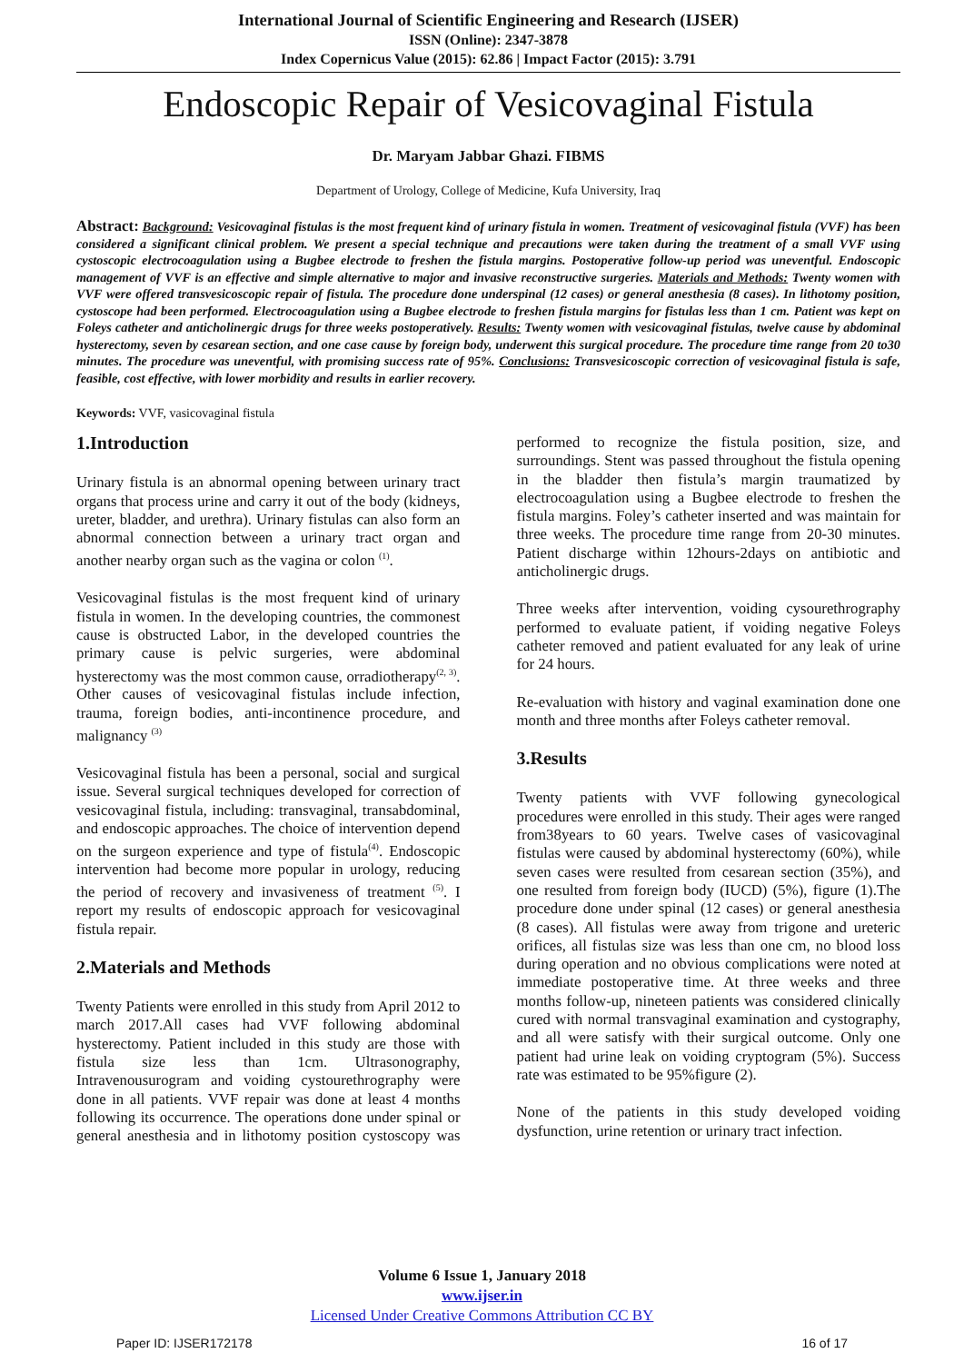International Journal of Scientific Engineering and Research (IJSER)
ISSN (Online): 2347-3878
Index Copernicus Value (2015): 62.86 | Impact Factor (2015): 3.791
Endoscopic Repair of Vesicovaginal Fistula
Dr. Maryam Jabbar Ghazi. FIBMS
Department of Urology, College of Medicine, Kufa University, Iraq
Abstract: Background: Vesicovaginal fistulas is the most frequent kind of urinary fistula in women. Treatment of vesicovaginal fistula (VVF) has been considered a significant clinical problem. We present a special technique and precautions were taken during the treatment of a small VVF using cystoscopic electrocoagulation using a Bugbee electrode to freshen the fistula margins. Postoperative follow-up period was uneventful. Endoscopic management of VVF is an effective and simple alternative to major and invasive reconstructive surgeries. Materials and Methods: Twenty women with VVF were offered transvesicoscopic repair of fistula. The procedure done underspinal (12 cases) or general anesthesia (8 cases). In lithotomy position, cystoscope had been performed. Electrocoagulation using a Bugbee electrode to freshen fistula margins for fistulas less than 1 cm. Patient was kept on Foleys catheter and anticholinergic drugs for three weeks postoperatively. Results: Twenty women with vesicovaginal fistulas, twelve cause by abdominal hysterectomy, seven by cesarean section, and one case cause by foreign body, underwent this surgical procedure. The procedure time range from 20 to30 minutes. The procedure was uneventful, with promising success rate of 95%. Conclusions: Transvesicoscopic correction of vesicovaginal fistula is safe, feasible, cost effective, with lower morbidity and results in earlier recovery.
Keywords: VVF, vasicovaginal fistula
1.Introduction
Urinary fistula is an abnormal opening between urinary tract organs that process urine and carry it out of the body (kidneys, ureter, bladder, and urethra). Urinary fistulas can also form an abnormal connection between a urinary tract organ and another nearby organ such as the vagina or colon <sup>(1)</sup>.
Vesicovaginal fistulas is the most frequent kind of urinary fistula in women. In the developing countries, the commonest cause is obstructed Labor, in the developed countries the primary cause is pelvic surgeries, were abdominal hysterectomy was the most common cause, orradiotherapy<sup>(2, 3)</sup>. Other causes of vesicovaginal fistulas include infection, trauma, foreign bodies, anti-incontinence procedure, and malignancy <sup>(3)</sup>
Vesicovaginal fistula has been a personal, social and surgical issue. Several surgical techniques developed for correction of vesicovaginal fistula, including: transvaginal, transabdominal, and endoscopic approaches. The choice of intervention depend on the surgeon experience and type of fistula<sup>(4)</sup>. Endoscopic intervention had become more popular in urology, reducing the period of recovery and invasiveness of treatment <sup>(5)</sup>. I report my results of endoscopic approach for vesicovaginal fistula repair.
2.Materials and Methods
Twenty Patients were enrolled in this study from April 2012 to march 2017.All cases had VVF following abdominal hysterectomy. Patient included in this study are those with fistula size less than 1cm. Ultrasonography, Intravenousurogram and voiding cystourethrography were done in all patients. VVF repair was done at least 4 months following its occurrence. The operations done under spinal or general anesthesia and in lithotomy position cystoscopy was performed to recognize the fistula position, size, and surroundings. Stent was passed throughout the fistula opening in the bladder then fistula’s margin traumatized by electrocoagulation using a Bugbee electrode to freshen the fistula margins. Foley’s catheter inserted and was maintain for three weeks. The procedure time range from 20-30 minutes. Patient discharge within 12hours-2days on antibiotic and anticholinergic drugs.
Three weeks after intervention, voiding cysourethrography performed to evaluate patient, if voiding negative Foleys catheter removed and patient evaluated for any leak of urine for 24 hours.
Re-evaluation with history and vaginal examination done one month and three months after Foleys catheter removal.
3.Results
Twenty patients with VVF following gynecological procedures were enrolled in this study. Their ages were ranged from38years to 60 years. Twelve cases of vasicovaginal fistulas were caused by abdominal hysterectomy (60%), while seven cases were resulted from cesarean section (35%), and one resulted from foreign body (IUCD) (5%), figure (1).The procedure done under spinal (12 cases) or general anesthesia (8 cases). All fistulas were away from trigone and ureteric orifices, all fistulas size was less than one cm, no blood loss during operation and no obvious complications were noted at immediate postoperative time. At three weeks and three months follow-up, nineteen patients was considered clinically cured with normal transvaginal examination and cystography, and all were satisfy with their surgical outcome. Only one patient had urine leak on voiding cryptogram (5%). Success rate was estimated to be 95%figure (2).
None of the patients in this study developed voiding dysfunction, urine retention or urinary tract infection.
Volume 6 Issue 1, January 2018
www.ijser.in
Licensed Under Creative Commons Attribution CC BY
Paper ID: IJSER172178 16 of 17